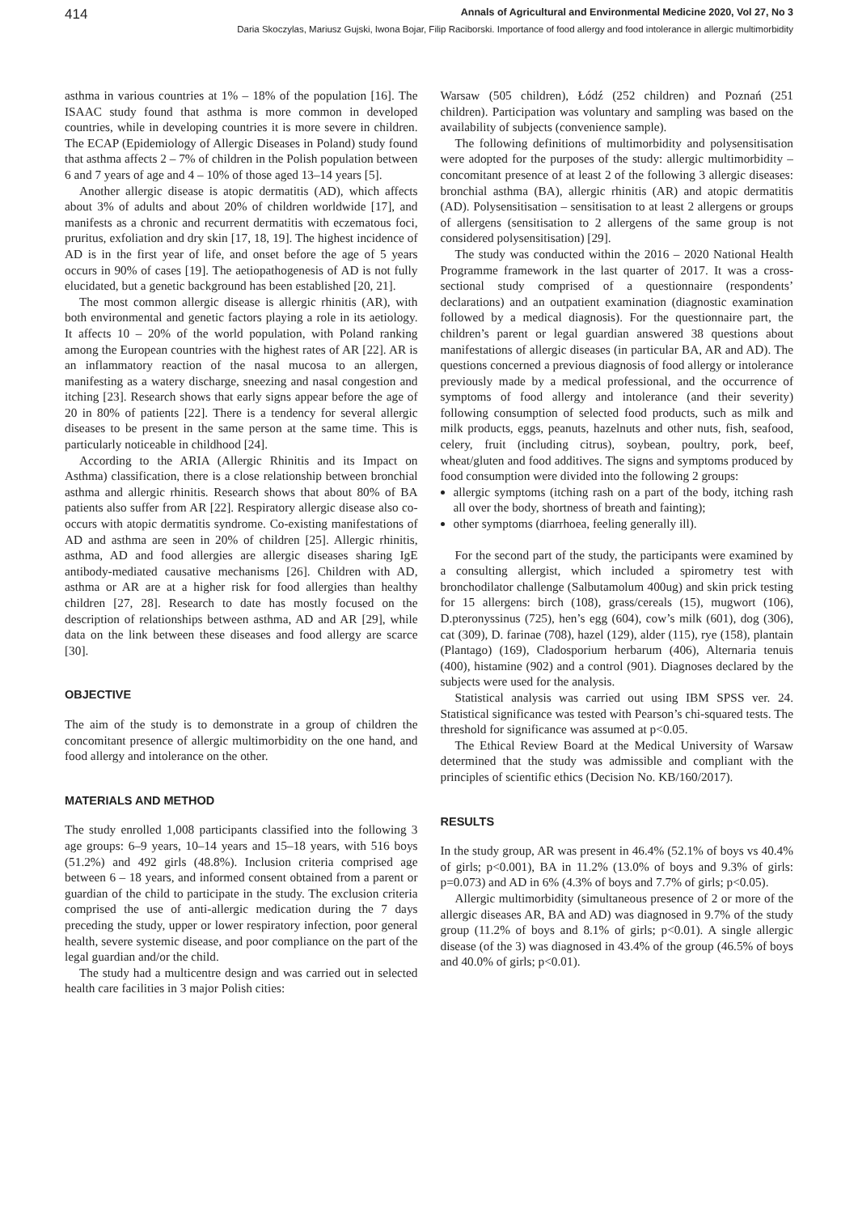414 Annals of Agricultural and Environmental Medicine 2020, Vol 27, No 3
Daria Skoczylas, Mariusz Gujski, Iwona Bojar, Filip Raciborski. Importance of food allergy and food intolerance in allergic multimorbidity
asthma in various countries at 1% – 18% of the population [16]. The ISAAC study found that asthma is more common in developed countries, while in developing countries it is more severe in children. The ECAP (Epidemiology of Allergic Diseases in Poland) study found that asthma affects 2 – 7% of children in the Polish population between 6 and 7 years of age and 4 – 10% of those aged 13–14 years [5].
Another allergic disease is atopic dermatitis (AD), which affects about 3% of adults and about 20% of children worldwide [17], and manifests as a chronic and recurrent dermatitis with eczematous foci, pruritus, exfoliation and dry skin [17, 18, 19]. The highest incidence of AD is in the first year of life, and onset before the age of 5 years occurs in 90% of cases [19]. The aetiopathogenesis of AD is not fully elucidated, but a genetic background has been established [20, 21].
The most common allergic disease is allergic rhinitis (AR), with both environmental and genetic factors playing a role in its aetiology. It affects 10 – 20% of the world population, with Poland ranking among the European countries with the highest rates of AR [22]. AR is an inflammatory reaction of the nasal mucosa to an allergen, manifesting as a watery discharge, sneezing and nasal congestion and itching [23]. Research shows that early signs appear before the age of 20 in 80% of patients [22]. There is a tendency for several allergic diseases to be present in the same person at the same time. This is particularly noticeable in childhood [24].
According to the ARIA (Allergic Rhinitis and its Impact on Asthma) classification, there is a close relationship between bronchial asthma and allergic rhinitis. Research shows that about 80% of BA patients also suffer from AR [22]. Respiratory allergic disease also co-occurs with atopic dermatitis syndrome. Co-existing manifestations of AD and asthma are seen in 20% of children [25]. Allergic rhinitis, asthma, AD and food allergies are allergic diseases sharing IgE antibody-mediated causative mechanisms [26]. Children with AD, asthma or AR are at a higher risk for food allergies than healthy children [27, 28]. Research to date has mostly focused on the description of relationships between asthma, AD and AR [29], while data on the link between these diseases and food allergy are scarce [30].
OBJECTIVE
The aim of the study is to demonstrate in a group of children the concomitant presence of allergic multimorbidity on the one hand, and food allergy and intolerance on the other.
MATERIALS AND METHOD
The study enrolled 1,008 participants classified into the following 3 age groups: 6–9 years, 10–14 years and 15–18 years, with 516 boys (51.2%) and 492 girls (48.8%). Inclusion criteria comprised age between 6 – 18 years, and informed consent obtained from a parent or guardian of the child to participate in the study. The exclusion criteria comprised the use of anti-allergic medication during the 7 days preceding the study, upper or lower respiratory infection, poor general health, severe systemic disease, and poor compliance on the part of the legal guardian and/or the child.
The study had a multicentre design and was carried out in selected health care facilities in 3 major Polish cities:
Warsaw (505 children), Łódź (252 children) and Poznań (251 children). Participation was voluntary and sampling was based on the availability of subjects (convenience sample).
The following definitions of multimorbidity and polysensitisation were adopted for the purposes of the study: allergic multimorbidity – concomitant presence of at least 2 of the following 3 allergic diseases: bronchial asthma (BA), allergic rhinitis (AR) and atopic dermatitis (AD). Polysensitisation – sensitisation to at least 2 allergens or groups of allergens (sensitisation to 2 allergens of the same group is not considered polysensitisation) [29].
The study was conducted within the 2016 – 2020 National Health Programme framework in the last quarter of 2017. It was a cross-sectional study comprised of a questionnaire (respondents’ declarations) and an outpatient examination (diagnostic examination followed by a medical diagnosis). For the questionnaire part, the children’s parent or legal guardian answered 38 questions about manifestations of allergic diseases (in particular BA, AR and AD). The questions concerned a previous diagnosis of food allergy or intolerance previously made by a medical professional, and the occurrence of symptoms of food allergy and intolerance (and their severity) following consumption of selected food products, such as milk and milk products, eggs, peanuts, hazelnuts and other nuts, fish, seafood, celery, fruit (including citrus), soybean, poultry, pork, beef, wheat/gluten and food additives. The signs and symptoms produced by food consumption were divided into the following 2 groups:
allergic symptoms (itching rash on a part of the body, itching rash all over the body, shortness of breath and fainting);
other symptoms (diarrhoea, feeling generally ill).
For the second part of the study, the participants were examined by a consulting allergist, which included a spirometry test with bronchodilator challenge (Salbutamolum 400ug) and skin prick testing for 15 allergens: birch (108), grass/cereals (15), mugwort (106), D.pteronyssinus (725), hen’s egg (604), cow’s milk (601), dog (306), cat (309), D. farinae (708), hazel (129), alder (115), rye (158), plantain (Plantago) (169), Cladosporium herbarum (406), Alternaria tenuis (400), histamine (902) and a control (901). Diagnoses declared by the subjects were used for the analysis.
Statistical analysis was carried out using IBM SPSS ver. 24. Statistical significance was tested with Pearson’s chi-squared tests. The threshold for significance was assumed at p<0.05.
The Ethical Review Board at the Medical University of Warsaw determined that the study was admissible and compliant with the principles of scientific ethics (Decision No. KB/160/2017).
RESULTS
In the study group, AR was present in 46.4% (52.1% of boys vs 40.4% of girls; p<0.001), BA in 11.2% (13.0% of boys and 9.3% of girls: p=0.073) and AD in 6% (4.3% of boys and 7.7% of girls; p<0.05).
Allergic multimorbidity (simultaneous presence of 2 or more of the allergic diseases AR, BA and AD) was diagnosed in 9.7% of the study group (11.2% of boys and 8.1% of girls; p<0.01). A single allergic disease (of the 3) was diagnosed in 43.4% of the group (46.5% of boys and 40.0% of girls; p<0.01).